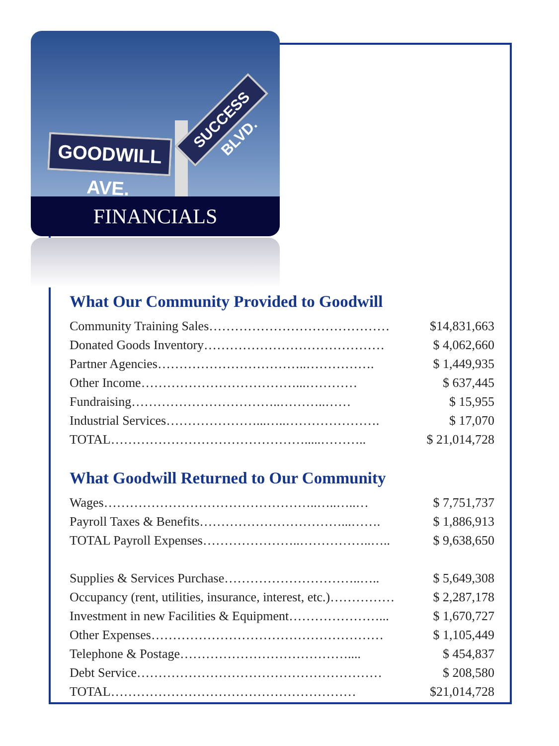GOODWILL AVE.
SUCCESS BLVD.
FINANCIALS
What Our Community Provided to Goodwill
| Community Training Sales…………………………………… | $14,831,663 |
| Donated Goods Inventory…………………………………… | $ 4,062,660 |
| Partner Agencies……………………………..……………. | $ 1,449,935 |
| Other Income………………………………...………… | $ 637,445 |
| Fundraising……………………………..………..…… | $ 15,955 |
| Industrial Services…………………...…..…………………. | $ 17,070 |
| TOTAL……………………………………….....……….. | $ 21,014,728 |
What Goodwill Returned to Our Community
| Wages…………………………………………..…..…..… | $ 7,751,737 |
| Payroll Taxes & Benefits……………………………...……. | $ 1,886,913 |
| TOTAL Payroll Expenses…………………..……………..….. | $ 9,638,650 |
| Supplies & Services Purchase…………………………..….. | $ 5,649,308 |
| Occupancy (rent, utilities, insurance, interest, etc.)…………… | $ 2,287,178 |
| Investment in new Facilities & Equipment…………………... | $ 1,670,727 |
| Other Expenses……………………………………………… | $ 1,105,449 |
| Telephone & Postage………………………………….... | $ 454,837 |
| Debt Service………………………………………………… | $ 208,580 |
| TOTAL………………………………………………… | $21,014,728 |